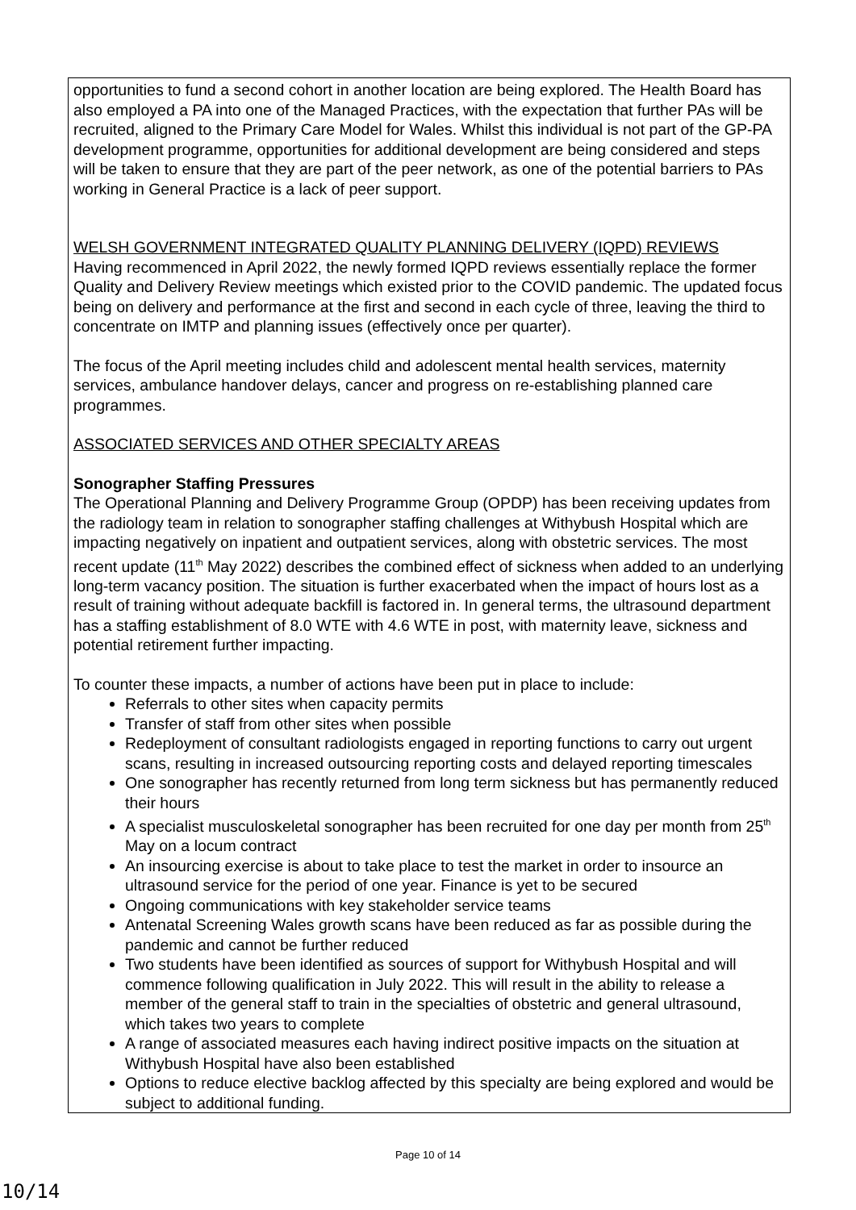opportunities to fund a second cohort in another location are being explored. The Health Board has also employed a PA into one of the Managed Practices, with the expectation that further PAs will be recruited, aligned to the Primary Care Model for Wales. Whilst this individual is not part of the GP-PA development programme, opportunities for additional development are being considered and steps will be taken to ensure that they are part of the peer network, as one of the potential barriers to PAs working in General Practice is a lack of peer support.
WELSH GOVERNMENT INTEGRATED QUALITY PLANNING DELIVERY (IQPD) REVIEWS
Having recommenced in April 2022, the newly formed IQPD reviews essentially replace the former Quality and Delivery Review meetings which existed prior to the COVID pandemic. The updated focus being on delivery and performance at the first and second in each cycle of three, leaving the third to concentrate on IMTP and planning issues (effectively once per quarter).
The focus of the April meeting includes child and adolescent mental health services, maternity services, ambulance handover delays, cancer and progress on re-establishing planned care programmes.
ASSOCIATED SERVICES AND OTHER SPECIALTY AREAS
Sonographer Staffing Pressures
The Operational Planning and Delivery Programme Group (OPDP) has been receiving updates from the radiology team in relation to sonographer staffing challenges at Withybush Hospital which are impacting negatively on inpatient and outpatient services, along with obstetric services. The most recent update (11<sup>th</sup> May 2022) describes the combined effect of sickness when added to an underlying long-term vacancy position. The situation is further exacerbated when the impact of hours lost as a result of training without adequate backfill is factored in. In general terms, the ultrasound department has a staffing establishment of 8.0 WTE with 4.6 WTE in post, with maternity leave, sickness and potential retirement further impacting.
To counter these impacts, a number of actions have been put in place to include:
Referrals to other sites when capacity permits
Transfer of staff from other sites when possible
Redeployment of consultant radiologists engaged in reporting functions to carry out urgent scans, resulting in increased outsourcing reporting costs and delayed reporting timescales
One sonographer has recently returned from long term sickness but has permanently reduced their hours
A specialist musculoskeletal sonographer has been recruited for one day per month from 25<sup>th</sup> May on a locum contract
An insourcing exercise is about to take place to test the market in order to insource an ultrasound service for the period of one year. Finance is yet to be secured
Ongoing communications with key stakeholder service teams
Antenatal Screening Wales growth scans have been reduced as far as possible during the pandemic and cannot be further reduced
Two students have been identified as sources of support for Withybush Hospital and will commence following qualification in July 2022. This will result in the ability to release a member of the general staff to train in the specialties of obstetric and general ultrasound, which takes two years to complete
A range of associated measures each having indirect positive impacts on the situation at Withybush Hospital have also been established
Options to reduce elective backlog affected by this specialty are being explored and would be subject to additional funding.
Page 10 of 14
10/14